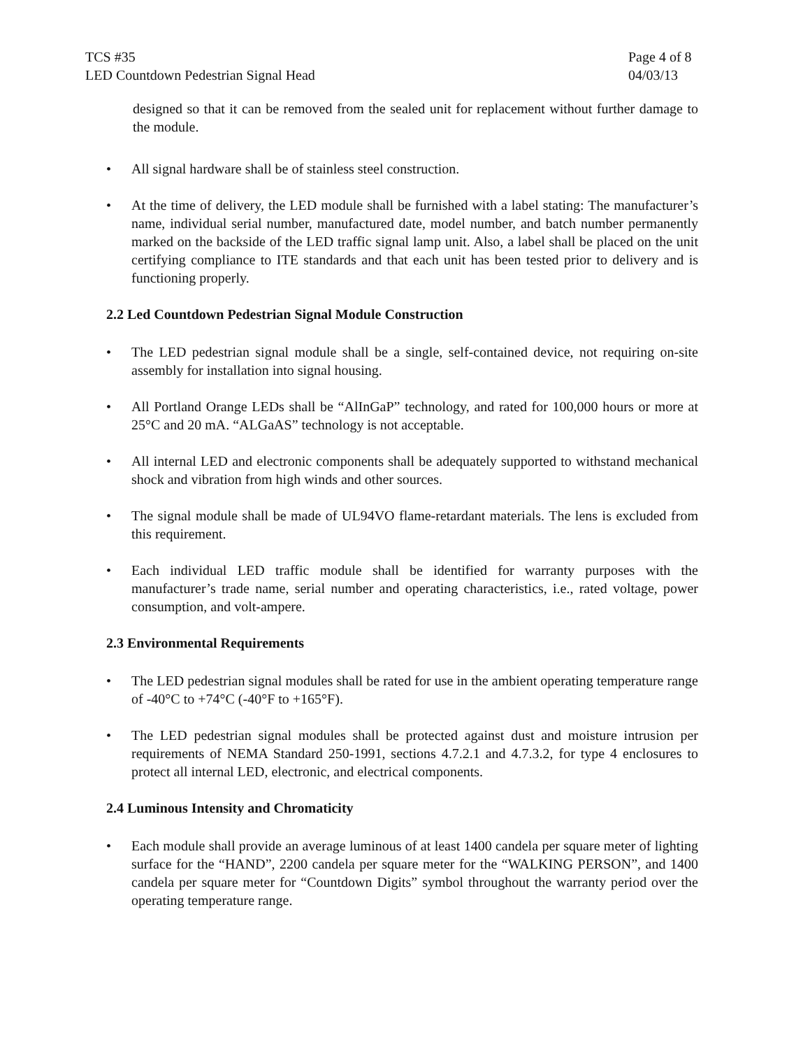TCS #35
LED Countdown Pedestrian Signal Head
Page 4 of 8
04/03/13
designed so that it can be removed from the sealed unit for replacement without further damage to the module.
• All signal hardware shall be of stainless steel construction.
• At the time of delivery, the LED module shall be furnished with a label stating: The manufacturer’s name, individual serial number, manufactured date, model number, and batch number permanently marked on the backside of the LED traffic signal lamp unit. Also, a label shall be placed on the unit certifying compliance to ITE standards and that each unit has been tested prior to delivery and is functioning properly.
2.2 Led Countdown Pedestrian Signal Module Construction
• The LED pedestrian signal module shall be a single, self-contained device, not requiring on-site assembly for installation into signal housing.
• All Portland Orange LEDs shall be “AlInGaP” technology, and rated for 100,000 hours or more at 25°C and 20 mA. “ALGaAS” technology is not acceptable.
• All internal LED and electronic components shall be adequately supported to withstand mechanical shock and vibration from high winds and other sources.
• The signal module shall be made of UL94VO flame-retardant materials. The lens is excluded from this requirement.
• Each individual LED traffic module shall be identified for warranty purposes with the manufacturer’s trade name, serial number and operating characteristics, i.e., rated voltage, power consumption, and volt-ampere.
2.3 Environmental Requirements
• The LED pedestrian signal modules shall be rated for use in the ambient operating temperature range of -40°C to +74°C (-40°F to +165°F).
• The LED pedestrian signal modules shall be protected against dust and moisture intrusion per requirements of NEMA Standard 250-1991, sections 4.7.2.1 and 4.7.3.2, for type 4 enclosures to protect all internal LED, electronic, and electrical components.
2.4 Luminous Intensity and Chromaticity
• Each module shall provide an average luminous of at least 1400 candela per square meter of lighting surface for the “HAND”, 2200 candela per square meter for the “WALKING PERSON”, and 1400 candela per square meter for “Countdown Digits” symbol throughout the warranty period over the operating temperature range.